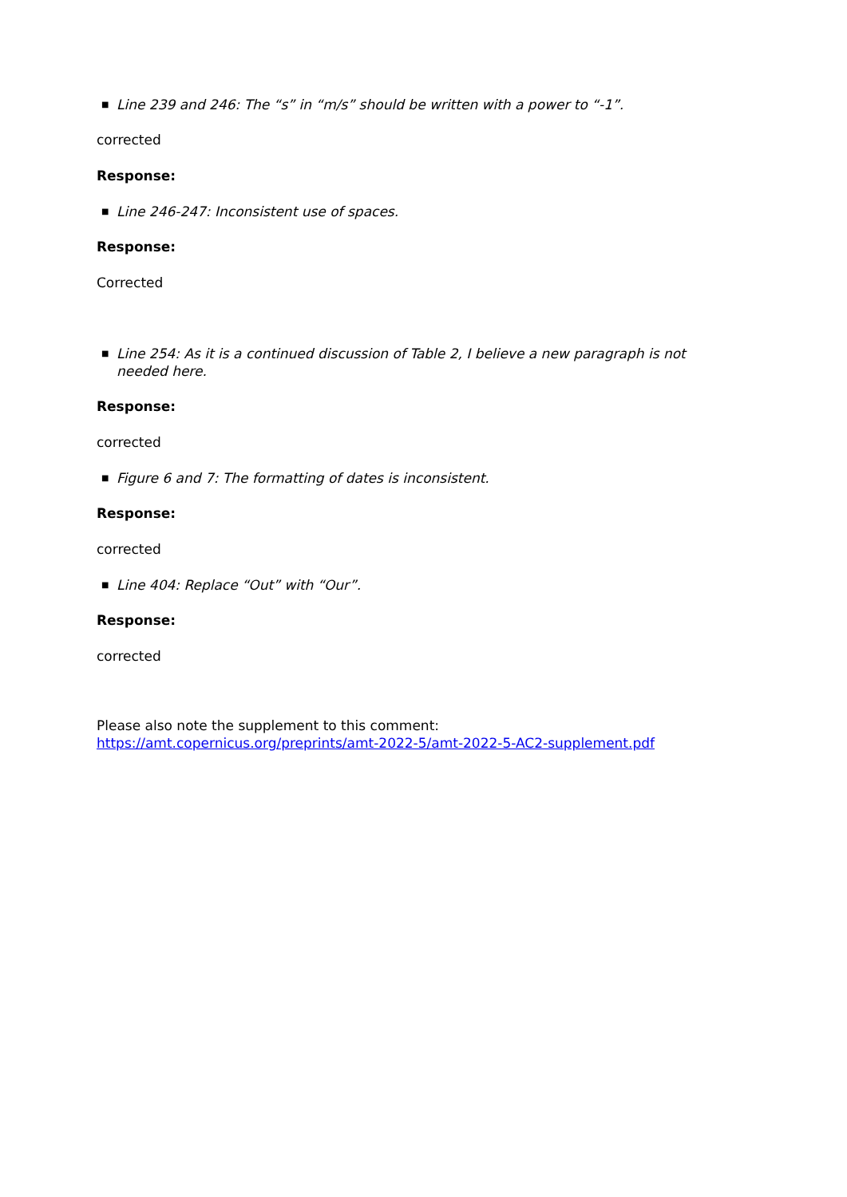■ Line 239 and 246: The “s” in “m/s” should be written with a power to “-1”.
corrected
Response:
■ Line 246-247: Inconsistent use of spaces.
Response:
Corrected
■ Line 254: As it is a continued discussion of Table 2, I believe a new paragraph is not needed here.
Response:
corrected
■ Figure 6 and 7: The formatting of dates is inconsistent.
Response:
corrected
■ Line 404: Replace “Out” with “Our”.
Response:
corrected
Please also note the supplement to this comment:
https://amt.copernicus.org/preprints/amt-2022-5/amt-2022-5-AC2-supplement.pdf